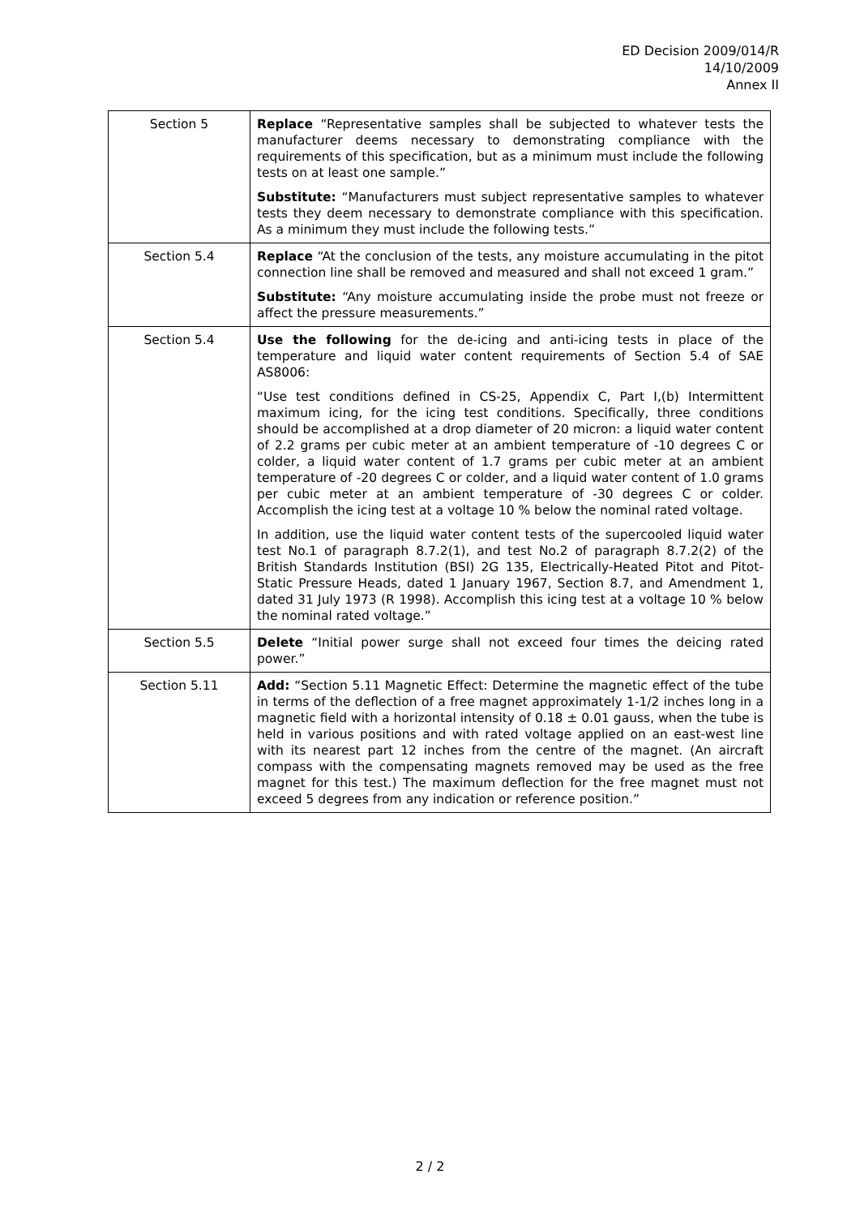ED Decision 2009/014/R
14/10/2009
Annex II
| Section 5 | Replace “Representative samples shall be subjected to whatever tests the manufacturer deems necessary to demonstrating compliance with the requirements of this specification, but as a minimum must include the following tests on at least one sample.” Substitute: “Manufacturers must subject representative samples to whatever tests they deem necessary to demonstrate compliance with this specification. As a minimum they must include the following tests.” |
| Section 5.4 | Replace “At the conclusion of the tests, any moisture accumulating in the pitot connection line shall be removed and measured and shall not exceed 1 gram.” Substitute: “Any moisture accumulating inside the probe must not freeze or affect the pressure measurements.” |
| Section 5.4 | Use the following for the de-icing and anti-icing tests in place of the temperature and liquid water content requirements of Section 5.4 of SAE AS8006: “Use test conditions defined in CS-25, Appendix C, Part I,(b) Intermittent maximum icing, for the icing test conditions. Specifically, three conditions should be accomplished at a drop diameter of 20 micron: a liquid water content of 2.2 grams per cubic meter at an ambient temperature of -10 degrees C or colder, a liquid water content of 1.7 grams per cubic meter at an ambient temperature of -20 degrees C or colder, and a liquid water content of 1.0 grams per cubic meter at an ambient temperature of -30 degrees C or colder. Accomplish the icing test at a voltage 10 % below the nominal rated voltage. In addition, use the liquid water content tests of the supercooled liquid water test No.1 of paragraph 8.7.2(1), and test No.2 of paragraph 8.7.2(2) of the British Standards Institution (BSI) 2G 135, Electrically-Heated Pitot and Pitot-Static Pressure Heads, dated 1 January 1967, Section 8.7, and Amendment 1, dated 31 July 1973 (R 1998). Accomplish this icing test at a voltage 10 % below the nominal rated voltage.” |
| Section 5.5 | Delete “Initial power surge shall not exceed four times the deicing rated power.” |
| Section 5.11 | Add: “Section 5.11 Magnetic Effect: Determine the magnetic effect of the tube in terms of the deflection of a free magnet approximately 1-1/2 inches long in a magnetic field with a horizontal intensity of 0.18 ± 0.01 gauss, when the tube is held in various positions and with rated voltage applied on an east-west line with its nearest part 12 inches from the centre of the magnet. (An aircraft compass with the compensating magnets removed may be used as the free magnet for this test.) The maximum deflection for the free magnet must not exceed 5 degrees from any indication or reference position.” |
2 / 2